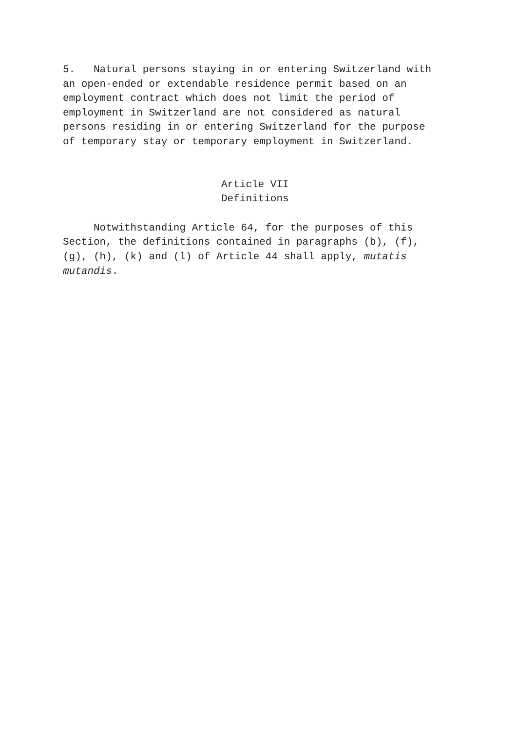5. Natural persons staying in or entering Switzerland with an open-ended or extendable residence permit based on an employment contract which does not limit the period of employment in Switzerland are not considered as natural persons residing in or entering Switzerland for the purpose of temporary stay or temporary employment in Switzerland.
Article VII Definitions
Notwithstanding Article 64, for the purposes of this Section, the definitions contained in paragraphs (b), (f), (g), (h), (k) and (l) of Article 44 shall apply, mutatis mutandis.